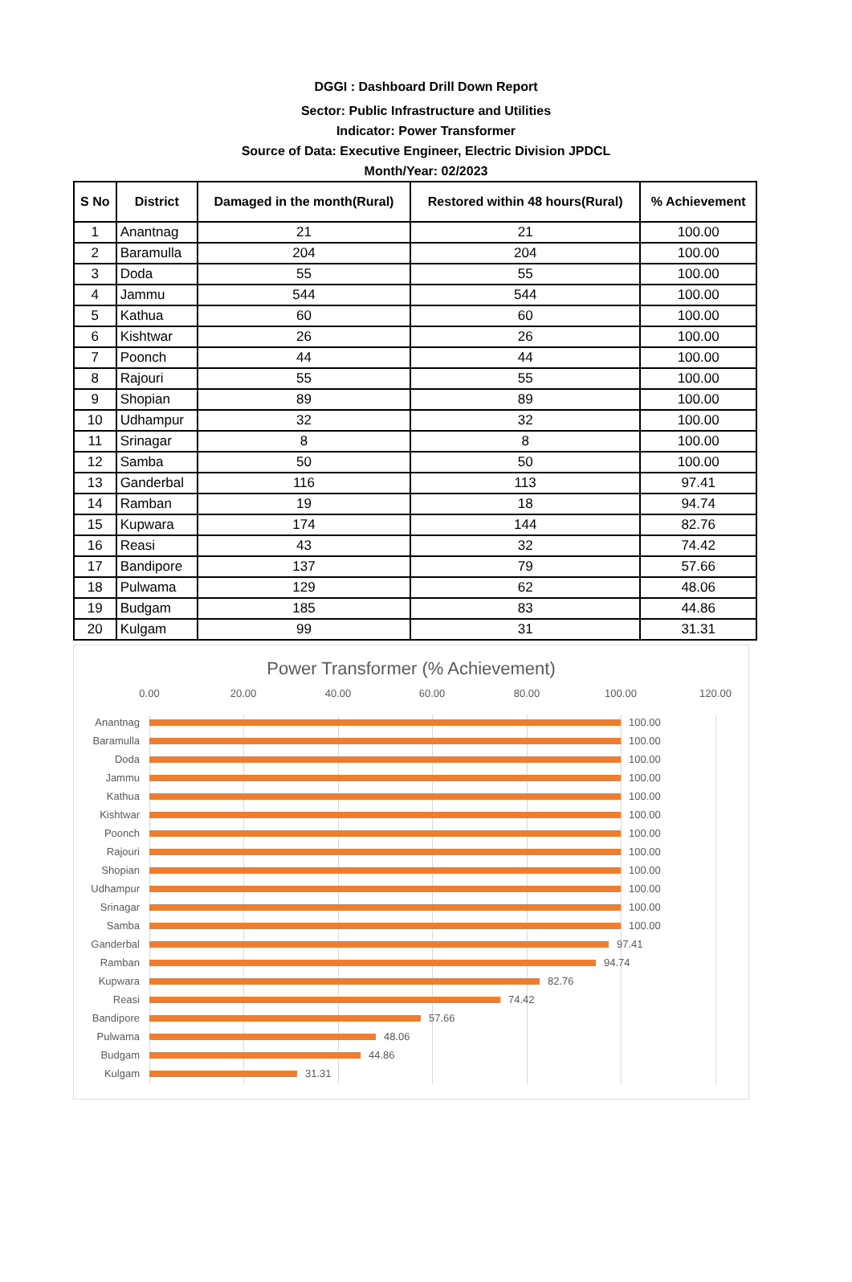DGGI : Dashboard Drill Down Report
Sector: Public Infrastructure and Utilities
Indicator: Power Transformer
Source of Data: Executive Engineer, Electric Division JPDCL
Month/Year: 02/2023
| S No | District | Damaged in the month(Rural) | Restored within 48 hours(Rural) | % Achievement |
| --- | --- | --- | --- | --- |
| 1 | Anantnag | 21 | 21 | 100.00 |
| 2 | Baramulla | 204 | 204 | 100.00 |
| 3 | Doda | 55 | 55 | 100.00 |
| 4 | Jammu | 544 | 544 | 100.00 |
| 5 | Kathua | 60 | 60 | 100.00 |
| 6 | Kishtwar | 26 | 26 | 100.00 |
| 7 | Poonch | 44 | 44 | 100.00 |
| 8 | Rajouri | 55 | 55 | 100.00 |
| 9 | Shopian | 89 | 89 | 100.00 |
| 10 | Udhampur | 32 | 32 | 100.00 |
| 11 | Srinagar | 8 | 8 | 100.00 |
| 12 | Samba | 50 | 50 | 100.00 |
| 13 | Ganderbal | 116 | 113 | 97.41 |
| 14 | Ramban | 19 | 18 | 94.74 |
| 15 | Kupwara | 174 | 144 | 82.76 |
| 16 | Reasi | 43 | 32 | 74.42 |
| 17 | Bandipore | 137 | 79 | 57.66 |
| 18 | Pulwama | 129 | 62 | 48.06 |
| 19 | Budgam | 185 | 83 | 44.86 |
| 20 | Kulgam | 99 | 31 | 31.31 |
Power Transformer (% Achievement)
0.00 20.00 40.00 60.00 80.00 100.00 120.00
Anantnag 100.00
Baramulla 100.00
Doda 100.00
Jammu 100.00
Kathua 100.00
Kishtwar 100.00
Poonch 100.00
Rajouri 100.00
Shopian 100.00
Udhampur 100.00
Srinagar 100.00
Samba 100.00
Ganderbal 97.41
Ramban 94.74
Kupwara 82.76
Reasi 74.42
Bandipore 57.66
Pulwama 48.06
Budgam 44.86
Kulgam 31.31